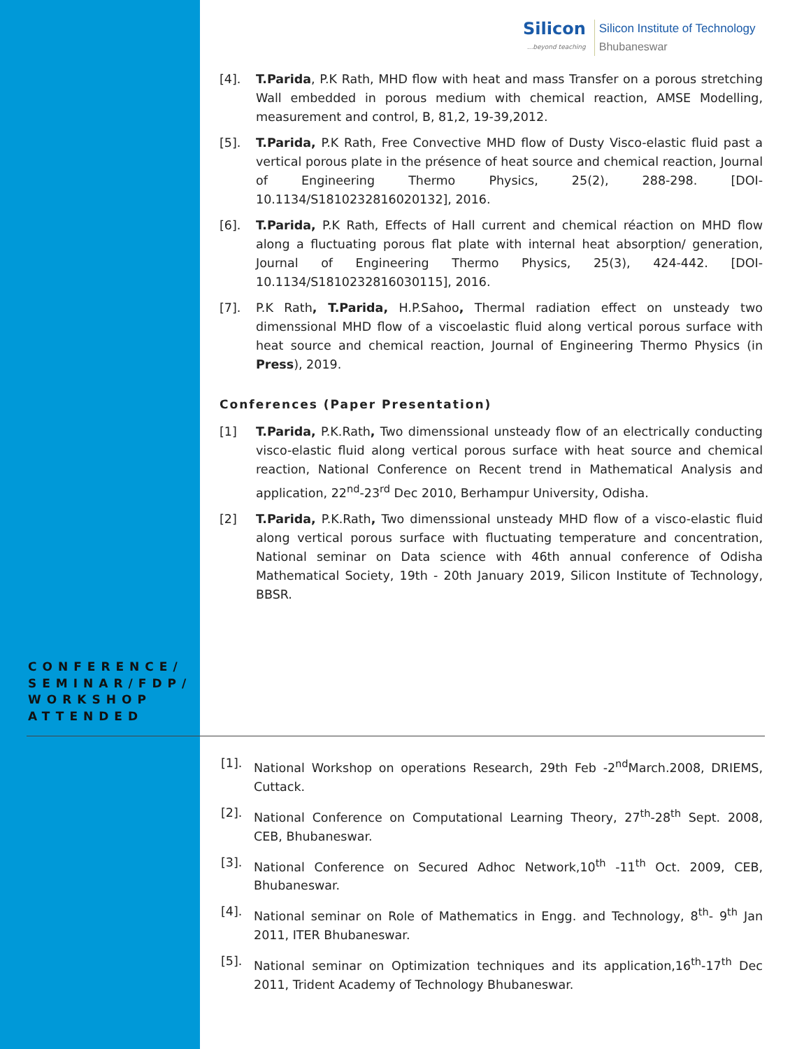Silicon...beyond teaching
Silicon Institute of Technology
Bhubaneswar
[4]. T.Parida, P.K Rath, MHD flow with heat and mass Transfer on a porous stretching Wall embedded in porous medium with chemical reaction, AMSE Modelling, measurement and control, B, 81,2, 19-39,2012.
[5]. T.Parida, P.K Rath, Free Convective MHD flow of Dusty Visco-elastic fluid past a vertical porous plate in the présence of heat source and chemical reaction, Journal of Engineering Thermo Physics, 25(2), 288-298. [DOI-10.1134/S1810232816020132], 2016.
[6]. T.Parida, P.K Rath, Effects of Hall current and chemical réaction on MHD flow along a fluctuating porous flat plate with internal heat absorption/ generation, Journal of Engineering Thermo Physics, 25(3), 424-442. [DOI-10.1134/S1810232816030115], 2016.
[7]. P.K Rath, T.Parida, H.P.Sahoo, Thermal radiation effect on unsteady two dimenssional MHD flow of a viscoelastic fluid along vertical porous surface with heat source and chemical reaction, Journal of Engineering Thermo Physics (in Press), 2019.
Conferences (Paper Presentation)
[1] T.Parida, P.K.Rath, Two dimenssional unsteady flow of an electrically conducting visco-elastic fluid along vertical porous surface with heat source and chemical reaction, National Conference on Recent trend in Mathematical Analysis and application, 22<sup>nd</sup>-23<sup>rd</sup> Dec 2010, Berhampur University, Odisha.
[2] T.Parida, P.K.Rath, Two dimenssional unsteady MHD flow of a visco-elastic fluid along vertical porous surface with fluctuating temperature and concentration, National seminar on Data science with 46th annual conference of Odisha Mathematical Society, 19th - 20th January 2019, Silicon Institute of Technology, BBSR.
CONFERENCE/ SEMINAR/FDP/ WORKSHOP ATTENDED
[1]. National Workshop on operations Research, 29th Feb -2<sup>nd</sup>March.2008, DRIEMS, Cuttack.
[2]. National Conference on Computational Learning Theory, 27<sup>th</sup>-28<sup>th</sup> Sept. 2008, CEB, Bhubaneswar.
[3]. National Conference on Secured Adhoc Network,10<sup>th</sup> -11<sup>th</sup> Oct. 2009, CEB, Bhubaneswar.
[4]. National seminar on Role of Mathematics in Engg. and Technology, 8<sup>th</sup>- 9<sup>th</sup> Jan 2011, ITER Bhubaneswar.
[5]. National seminar on Optimization techniques and its application,16<sup>th</sup>-17<sup>th</sup> Dec 2011, Trident Academy of Technology Bhubaneswar.